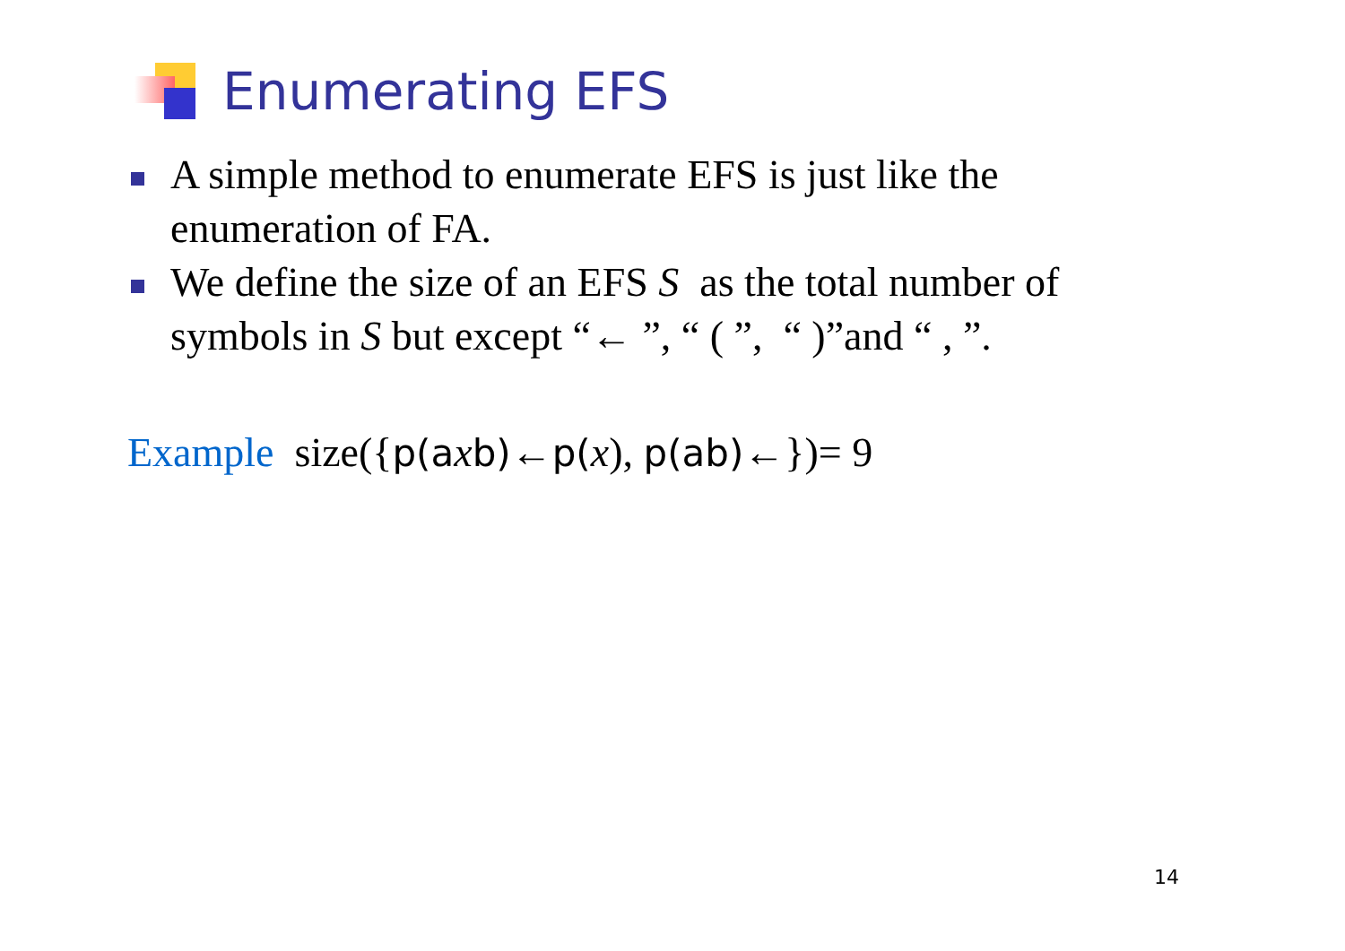Enumerating EFS
A simple method to enumerate EFS is just like the enumeration of FA.
We define the size of an EFS S as the total number of symbols in S but except “← ”, “ ( ”, “ )”and “ , ”.
Example size({p(a xb)←p(x), p(ab)←})= 9
14